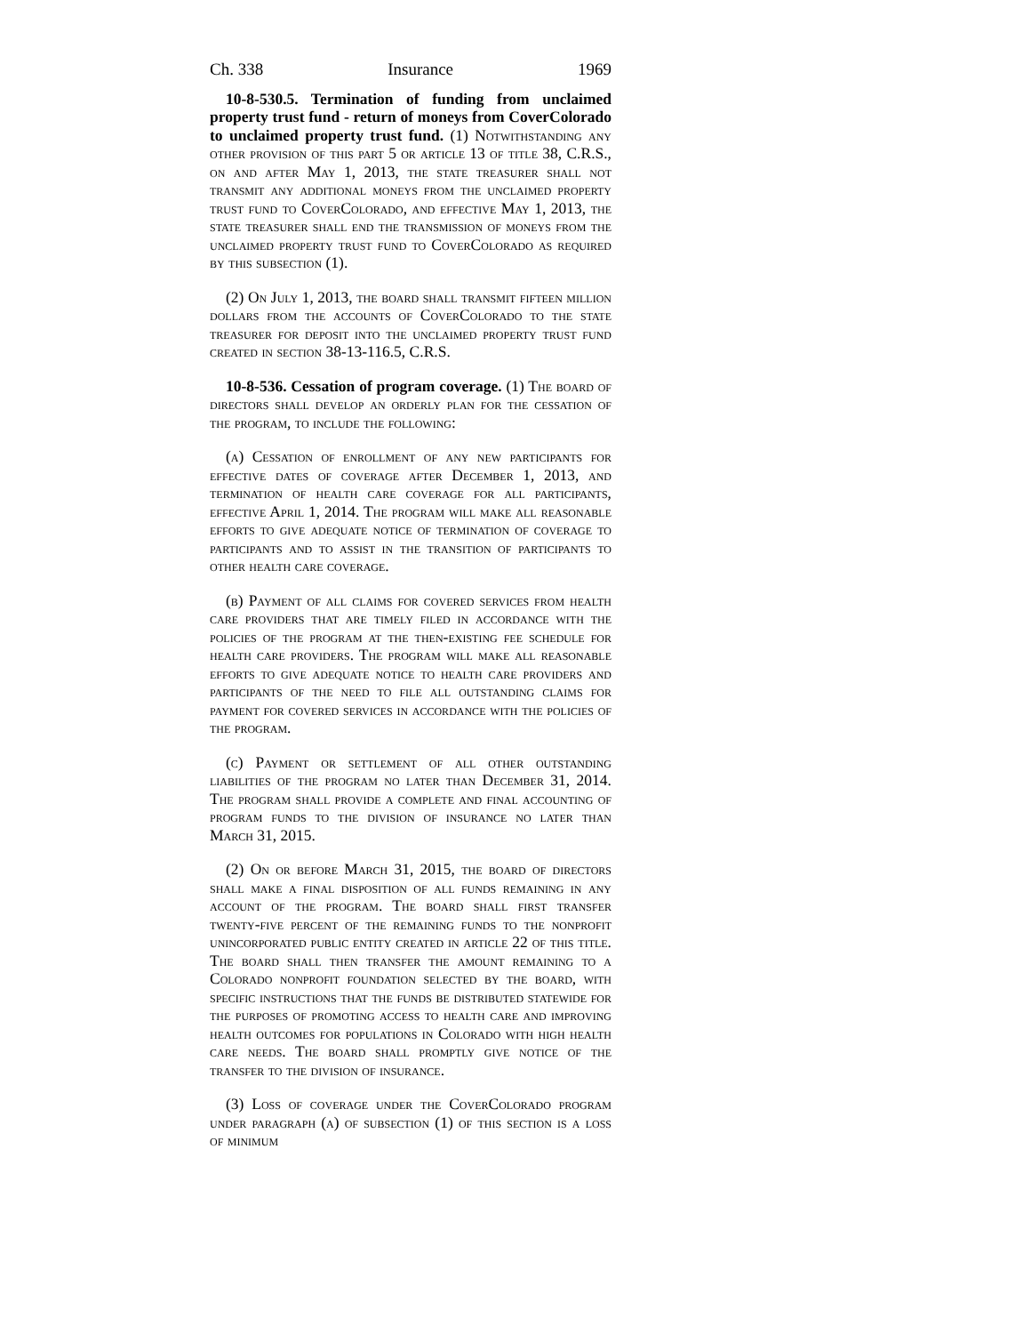Ch. 338 Insurance 1969
10-8-530.5. Termination of funding from unclaimed property trust fund - return of moneys from CoverColorado to unclaimed property trust fund. (1) Notwithstanding any other provision of this part 5 or article 13 of title 38, C.R.S., on and after May 1, 2013, the state treasurer shall not transmit any additional moneys from the unclaimed property trust fund to CoverColorado, and effective May 1, 2013, the state treasurer shall end the transmission of moneys from the unclaimed property trust fund to CoverColorado as required by this subsection (1).
(2) On July 1, 2013, the board shall transmit fifteen million dollars from the accounts of CoverColorado to the state treasurer for deposit into the unclaimed property trust fund created in section 38-13-116.5, C.R.S.
10-8-536. Cessation of program coverage. (1) The board of directors shall develop an orderly plan for the cessation of the program, to include the following:
(a) Cessation of enrollment of any new participants for effective dates of coverage after December 1, 2013, and termination of health care coverage for all participants, effective April 1, 2014. The program will make all reasonable efforts to give adequate notice of termination of coverage to participants and to assist in the transition of participants to other health care coverage.
(b) Payment of all claims for covered services from health care providers that are timely filed in accordance with the policies of the program at the then-existing fee schedule for health care providers. The program will make all reasonable efforts to give adequate notice to health care providers and participants of the need to file all outstanding claims for payment for covered services in accordance with the policies of the program.
(c) Payment or settlement of all other outstanding liabilities of the program no later than December 31, 2014. The program shall provide a complete and final accounting of program funds to the division of insurance no later than March 31, 2015.
(2) On or before March 31, 2015, the board of directors shall make a final disposition of all funds remaining in any account of the program. The board shall first transfer twenty-five percent of the remaining funds to the nonprofit unincorporated public entity created in article 22 of this title. The board shall then transfer the amount remaining to a Colorado nonprofit foundation selected by the board, with specific instructions that the funds be distributed statewide for the purposes of promoting access to health care and improving health outcomes for populations in Colorado with high health care needs. The board shall promptly give notice of the transfer to the division of insurance.
(3) Loss of coverage under the CoverColorado program under paragraph (a) of subsection (1) of this section is a loss of minimum